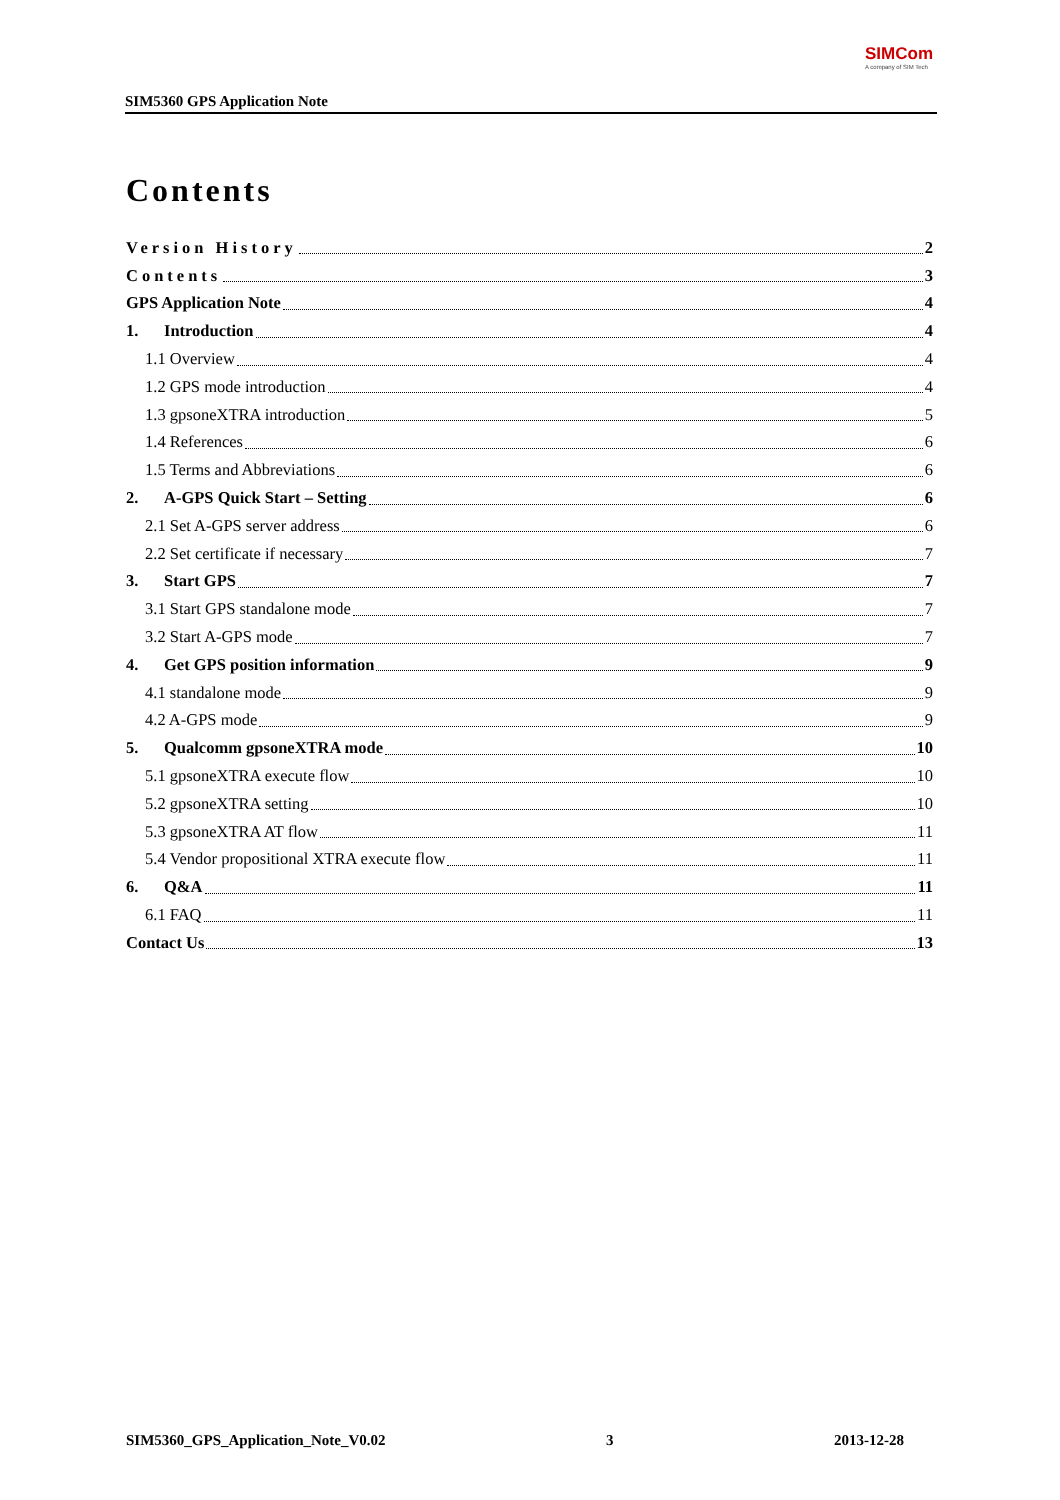SIM5360 GPS Application Note
SIMCom
A company of SIM Tech
Contents
Version History 2
Contents 3
GPS Application Note 4
1. Introduction 4
1.1 Overview 4
1.2 GPS mode introduction 4
1.3 gpsoneXTRA introduction 5
1.4 References 6
1.5 Terms and Abbreviations 6
2. A-GPS Quick Start – Setting 6
2.1 Set A-GPS server address 6
2.2 Set certificate if necessary 7
3. Start GPS 7
3.1 Start GPS standalone mode 7
3.2 Start A-GPS mode 7
4. Get GPS position information 9
4.1 standalone mode 9
4.2 A-GPS mode 9
5. Qualcomm gpsoneXTRA mode 10
5.1 gpsoneXTRA execute flow 10
5.2 gpsoneXTRA setting 10
5.3 gpsoneXTRA AT flow 11
5.4 Vendor propositional XTRA execute flow 11
6. Q&A 11
6.1 FAQ 11
Contact Us 13
SIM5360_GPS_Application_Note_V0.02 3 2013-12-28